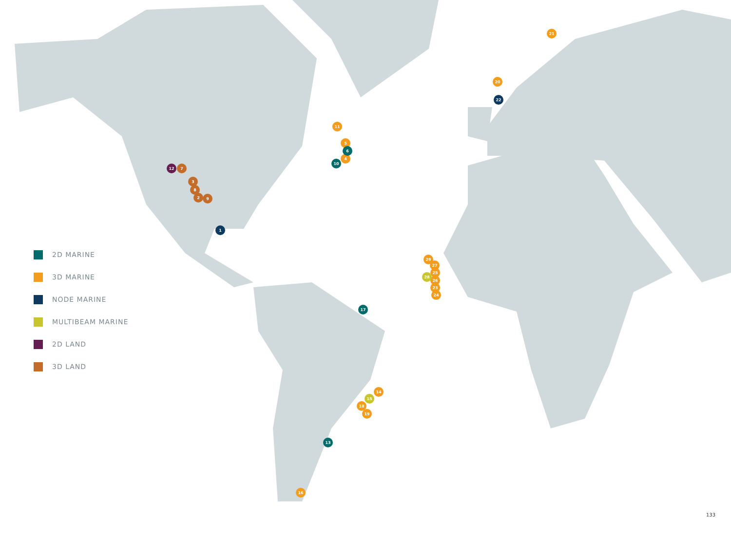1
2
3
8
9
12
7
11
5
4
6
10
21
20
22
17
29
27
25
26
28
23
24
14
15
18
19
13
16
2D MARINE
3D MARINE
NODE MARINE
MULTIBEAM MARINE
2D LAND
3D LAND
133